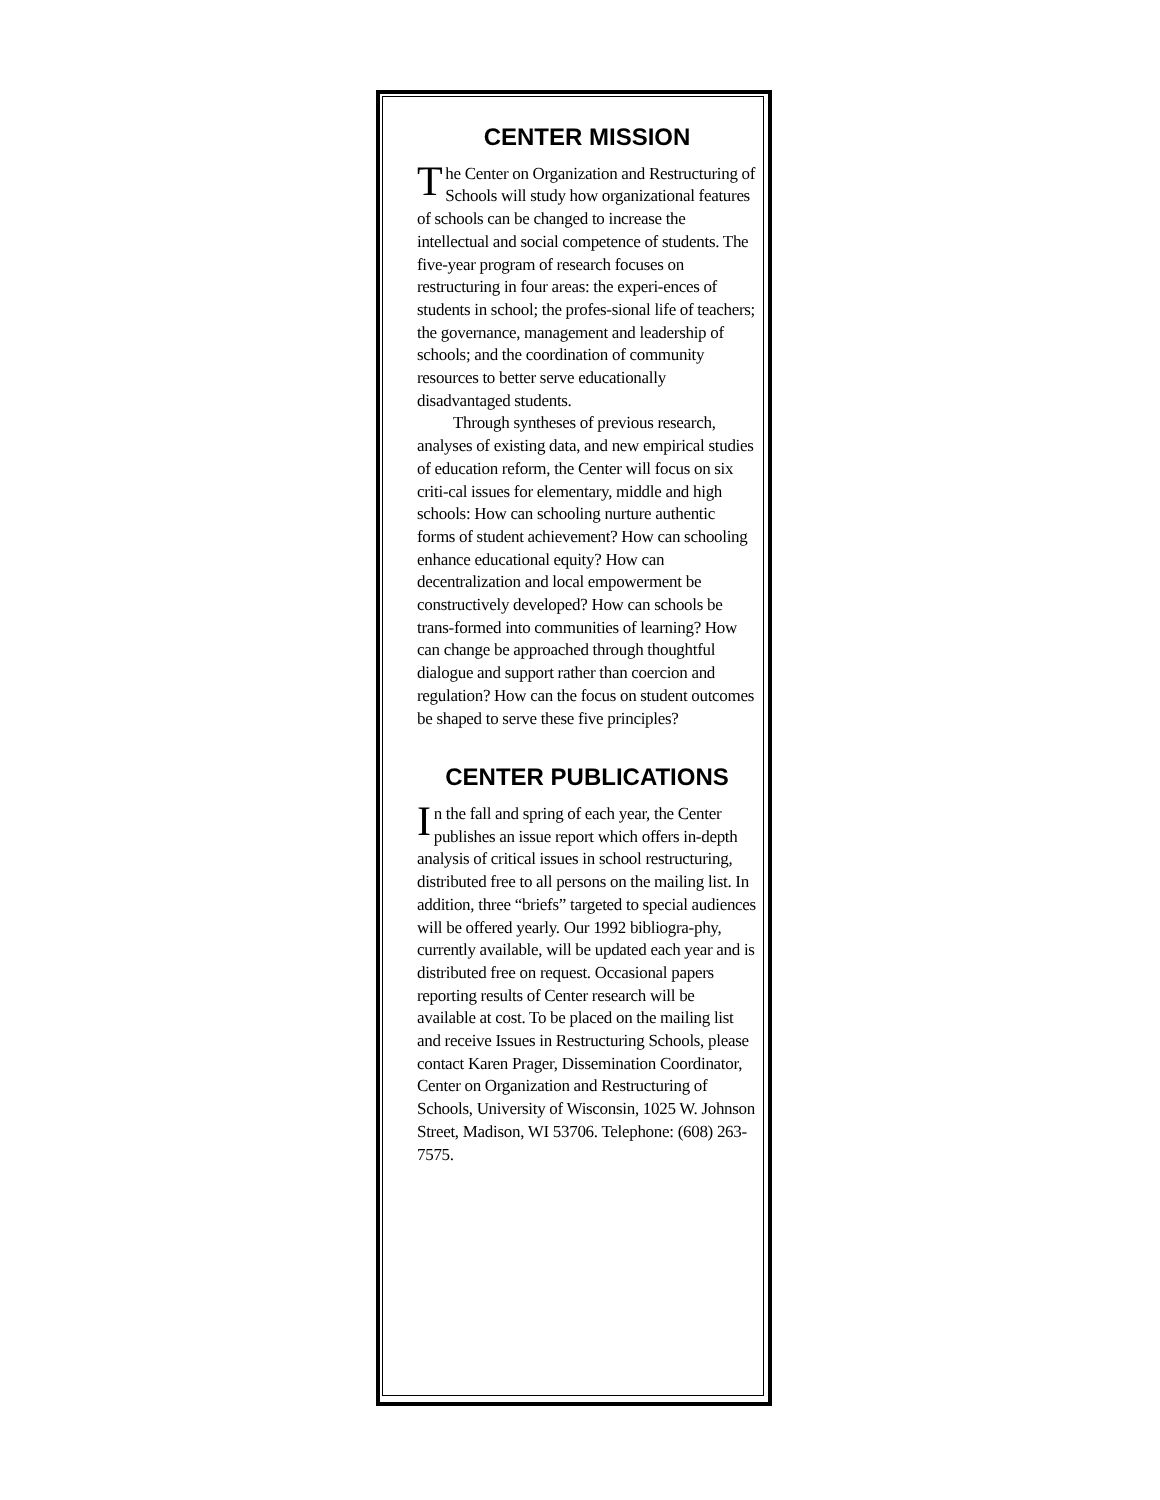CENTER MISSION
The Center on Organization and Restructuring of Schools will study how organizational features of schools can be changed to increase the intellectual and social competence of students. The five-year program of research focuses on restructuring in four areas: the experi-ences of students in school; the profes-sional life of teachers; the governance, management and leadership of schools; and the coordination of community resources to better serve educationally disadvantaged students.
Through syntheses of previous research, analyses of existing data, and new empirical studies of education reform, the Center will focus on six criti-cal issues for elementary, middle and high schools: How can schooling nurture authentic forms of student achievement? How can schooling enhance educational equity? How can decentralization and local empowerment be constructively developed? How can schools be trans-formed into communities of learning? How can change be approached through thoughtful dialogue and support rather than coercion and regulation? How can the focus on student outcomes be shaped to serve these five principles?
CENTER PUBLICATIONS
In the fall and spring of each year, the Center publishes an issue report which offers in-depth analysis of critical issues in school restructuring, distributed free to all persons on the mailing list. In addition, three “briefs” targeted to special audiences will be offered yearly. Our 1992 bibliogra-phy, currently available, will be updated each year and is distributed free on request. Occasional papers reporting results of Center research will be available at cost. To be placed on the mailing list and receive Issues in Restructuring Schools, please contact Karen Prager, Dissemination Coordinator, Center on Organization and Restructuring of Schools, University of Wisconsin, 1025 W. Johnson Street, Madison, WI 53706. Telephone: (608) 263-7575.